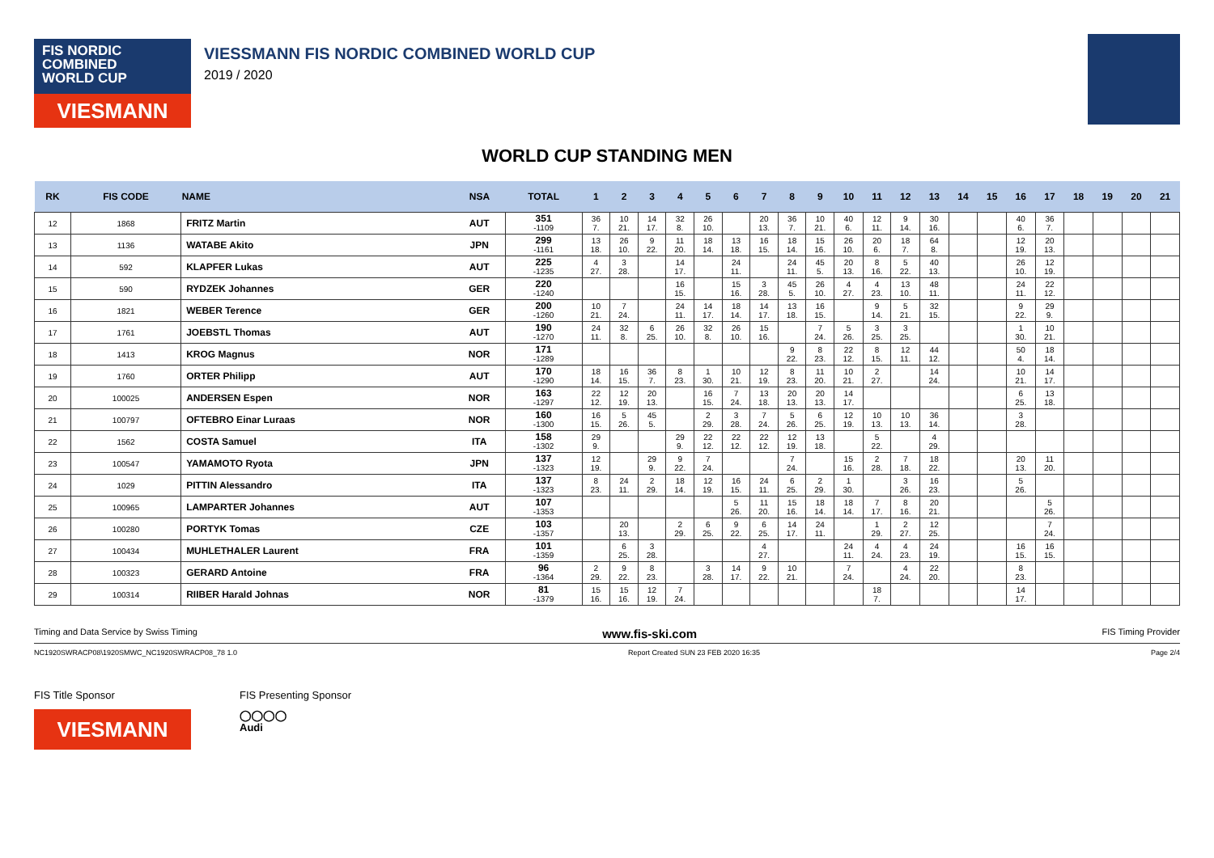FIS NORDIC
COMBINED
WORLD CUP
VIESMANN
VIESSMANN FIS NORDIC COMBINED WORLD CUP
2019 / 2020
WORLD CUP STANDING MEN
| RK | FIS CODE | NAME | NSA | TOTAL | 1 | 2 | 3 | 4 | 5 | 6 | 7 | 8 | 9 | 10 | 11 | 12 | 13 | 14 | 15 | 16 | 17 | 18 | 19 | 20 | 21 |
| --- | --- | --- | --- | --- | --- | --- | --- | --- | --- | --- | --- | --- | --- | --- | --- | --- | --- | --- | --- | --- | --- | --- | --- | --- | --- |
| 12 | 1868 | FRITZ Martin | AUT | 351 -1109 | 36 7. | 10 21. | 14 17. | 32 8. | 26 10. | | 20 13. | 36 7. | 10 21. | 40 6. | 12 11. | 9 14. | 30 16. | | | 40 6. | 36 7. | | | | |
| 13 | 1136 | WATABE Akito | JPN | 299 -1161 | 13 18. | 26 10. | 9 22. | 11 20. | 18 14. | 13 18. | 16 15. | 18 14. | 15 16. | 26 10. | 20 6. | 18 7. | 64 8. | | | 12 19. | 20 13. | | | | |
| 14 | 592 | KLAPFER Lukas | AUT | 225 -1235 | 4 27. | 3 28. | | 14 17. | | 24 11. | | 24 11. | 45 5. | 20 13. | 8 16. | 5 22. | 40 13. | | | 26 10. | 12 19. | | | | |
| 15 | 590 | RYDZEK Johannes | GER | 220 -1240 | | | | 16 15. | | 15 16. | 3 28. | 45 5. | 26 10. | 4 27. | 4 23. | 13 10. | 48 11. | | | 24 11. | 22 12. | | | | |
| 16 | 1821 | WEBER Terence | GER | 200 -1260 | 10 21. | 7 24. | | 24 11. | 14 17. | 18 14. | 14 17. | 13 18. | 16 15. | | 9 14. | 5 21. | 32 15. | | | 9 22. | 29 9. | | | | |
| 17 | 1761 | JOEBSTL Thomas | AUT | 190 -1270 | 24 11. | 32 8. | 6 25. | 26 10. | 32 8. | 26 10. | 15 16. | | 7 24. | 5 26. | 3 25. | 3 25. | | | | 1 30. | 10 21. | | | | |
| 18 | 1413 | KROG Magnus | NOR | 171 -1289 | | | | | | | | 9 22. | 8 23. | 22 12. | 8 15. | 12 11. | 44 12. | | | 50 4. | 18 14. | | | | |
| 19 | 1760 | ORTER Philipp | AUT | 170 -1290 | 18 14. | 16 15. | 36 7. | 8 23. | 1 30. | 10 21. | 12 19. | 8 23. | 11 20. | 10 21. | 2 27. | | 14 24. | | | 10 21. | 14 17. | | | | |
| 20 | 100025 | ANDERSEN Espen | NOR | 163 -1297 | 22 12. | 12 19. | 20 13. | | 16 15. | 7 24. | 13 18. | 20 13. | 20 13. | 14 17. | | | | | | 6 25. | 13 18. | | | | |
| 21 | 100797 | OFTEBRO Einar Luraas | NOR | 160 -1300 | 16 15. | 5 26. | 45 5. | | 2 29. | 3 28. | 7 24. | 5 26. | 6 25. | 12 19. | 10 13. | 10 13. | 36 14. | | | 3 28. | | | | | |
| 22 | 1562 | COSTA Samuel | ITA | 158 -1302 | 29 9. | | | 29 9. | 22 12. | 22 12. | 22 12. | 12 19. | 13 18. | | 5 22. | | 4 29. | | | | | | | | |
| 23 | 100547 | YAMAMOTO Ryota | JPN | 137 -1323 | 12 19. | | 29 9. | 9 22. | 7 24. | | | 7 24. | | 15 16. | 2 28. | 7 18. | 18 22. | | | 20 13. | 11 20. | | | | |
| 24 | 1029 | PITTIN Alessandro | ITA | 137 -1323 | 8 23. | 24 11. | 2 29. | 18 14. | 12 19. | 16 15. | 24 11. | 6 25. | 2 29. | 1 30. | | 3 26. | 16 23. | | | 5 26. | | | | | |
| 25 | 100965 | LAMPARTER Johannes | AUT | 107 -1353 | | | | | | 5 26. | 11 20. | 15 16. | 18 14. | 18 14. | 7 17. | 8 16. | 20 21. | | | | 5 26. | | | | |
| 26 | 100280 | PORTYK Tomas | CZE | 103 -1357 | | 20 13. | | 2 29. | 6 25. | 9 22. | 6 25. | 14 17. | 24 11. | | 1 29. | 2 27. | 12 25. | | | | 7 24. | | | | |
| 27 | 100434 | MUHLETHALER Laurent | FRA | 101 -1359 | | 6 25. | 3 28. | | | | 4 27. | | | 24 11. | 4 24. | 4 23. | 24 19. | | | 16 15. | 16 15. | | | | |
| 28 | 100323 | GERARD Antoine | FRA | 96 -1364 | 2 29. | 9 22. | 8 23. | | 3 28. | 14 17. | 9 22. | 10 21. | | 7 24. | | 4 24. | 22 20. | | | 8 23. | | | | | |
| 29 | 100314 | RIIBER Harald Johnas | NOR | 81 -1379 | 15 16. | 15 16. | 12 19. | 7 24. | | | | | | | 18 7. | | | | | 14 17. | | | | | |
Timing and Data Service by Swiss Timing www.fis-ski.com FIS Timing Provider
NC1920SWRACP08\1920SMWC_NC1920SWRACP08_78 1.0 Report Created SUN 23 FEB 2020 16:35 Page 2/4
FIS Title Sponsor
VIESMANN
FIS Presenting Sponsor
◯◯◯◯
Audi